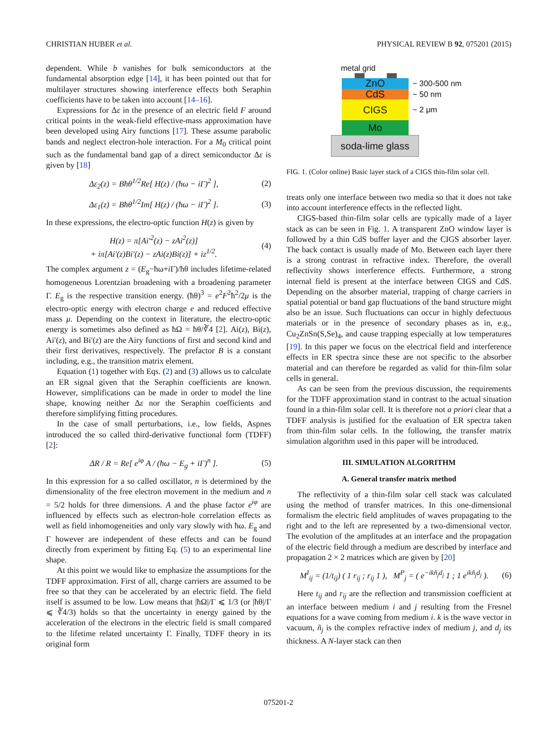CHRISTIAN HUBER et al. PHYSICAL REVIEW B 92, 075201 (2015)
dependent. While b vanishes for bulk semiconductors at the fundamental absorption edge [14], it has been pointed out that for multilayer structures showing interference effects both Seraphin coefficients have to be taken into account [14–16].
Expressions for Δε in the presence of an electric field F around critical points in the weak-field effective-mass approximation have been developed using Airy functions [17]. These assume parabolic bands and neglect electron-hole interaction. For a M<sub>0</sub> critical point such as the fundamental band gap of a direct semiconductor Δε is given by [18]
Δε<sub>2</sub>(z) = Bħθ<sup>1/2</sup>Re[ H(z) / (ħω − iΓ)<sup>2</sup> ], (2)
Δε<sub>1</sub>(z) = Bħθ<sup>1/2</sup>Im[ H(z) / (ħω − iΓ)<sup>2</sup> ]. (3)
In these expressions, the electro-optic function H(z) is given by
H(z) = π[Ai′<sup>2</sup>(z) − zAi<sup>2</sup>(z)]
+ iπ[Ai′(z)Bi′(z) − zAi(z)Bi(z)] + iz<sup>1/2</sup>. (4)
The complex argument z = (E<sub>g</sub>−ħω+i Γ)/ħθ includes lifetime-related homogeneous Lorentzian broadening with a broadening parameter Γ. E<sub>g</sub> is the respective transition energy. (ħθ)<sup>3</sup> = e<sup>2</sup>F<sup>2</sup>ħ<sup>2</sup>/2μ is the electro-optic energy with electron charge e and reduced effective mass μ. Depending on the context in literature, the electro-optic energy is sometimes also defined as ħΩ = ħθ/∛4 [2]. Ai(z), Bi(z), Ai′(z), and Bi′(z) are the Airy functions of first and second kind and their first derivatives, respectively. The prefactor B is a constant including, e.g., the transition matrix element.
Equation (1) together with Eqs. (2) and (3) allows us to calculate an ER signal given that the Seraphin coefficients are known. However, simplifications can be made in order to model the line shape, knowing neither Δε nor the Seraphin coefficients and therefore simplifying fitting procedures.
In the case of small perturbations, i.e., low fields, Aspnes introduced the so called third-derivative functional form (TDFF) [2]:
ΔR / R = Re[ e<sup>iφ</sup> A / (ħω − E<sub>g</sub> + iΓ)<sup>n</sup> ]. (5)
In this expression for a so called oscillator, n is determined by the dimensionality of the free electron movement in the medium and n = 5/2 holds for three dimensions. A and the phase factor e<sup>iφ</sup> are influenced by effects such as electron-hole correlation effects as well as field inhomogeneities and only vary slowly with ħω. E<sub>g</sub> and Γ however are independent of these effects and can be found directly from experiment by fitting Eq. (5) to an experimental line shape.
At this point we would like to emphasize the assumptions for the TDFF approximation. First of all, charge carriers are assumed to be free so that they can be accelerated by an electric field. The field itself is assumed to be low. Low means that |ħΩ|/Γ ⩽ 1/3 (or |ħθ|/Γ ⩽ ∛4/3) holds so that the uncertainty in energy gained by the acceleration of the electrons in the electric field is small compared to the lifetime related uncertainty Γ. Finally, TDFF theory in its original form
metal grid
ZnO
~ 300-500 nm
CdS
~ 50 nm
CIGS
~ 2 μm
Mo
soda-lime glass
FIG. 1. (Color online) Basic layer stack of a CIGS thin-film solar cell.
treats only one interface between two media so that it does not take into account interference effects in the reflected light.
CIGS-based thin-film solar cells are typically made of a layer stack as can be seen in Fig. 1. A transparent ZnO window layer is followed by a thin CdS buffer layer and the CIGS absorber layer. The back contact is usually made of Mo. Between each layer there is a strong contrast in refractive index. Therefore, the overall reflectivity shows interference effects. Furthermore, a strong internal field is present at the interface between CIGS and CdS. Depending on the absorber material, trapping of charge carriers in spatial potential or band gap fluctuations of the band structure might also be an issue. Such fluctuations can occur in highly defectuous materials or in the presence of secondary phases as in, e.g., Cu<sub>2</sub>ZnSn(S,Se)<sub>4</sub>, and cause trapping especially at low temperatures [19]. In this paper we focus on the electrical field and interference effects in ER spectra since these are not specific to the absorber material and can therefore be regarded as valid for thin-film solar cells in general.
As can be seen from the previous discussion, the requirements for the TDFF approximation stand in contrast to the actual situation found in a thin-film solar cell. It is therefore not a priori clear that a TDFF analysis is justified for the evaluation of ER spectra taken from thin-film solar cells. In the following, the transfer matrix simulation algorithm used in this paper will be introduced.
III. SIMULATION ALGORITHM
A. General transfer matrix method
The reflectivity of a thin-film solar cell stack was calculated using the method of transfer matrices. In this one-dimensional formalism the electric field amplitudes of waves propagating to the right and to the left are represented by a two-dimensional vector. The evolution of the amplitudes at an interface and the propagation of the electric field through a medium are described by interface and propagation 2 × 2 matrices which are given by [20]
M<sup>I</sup><sub>ij</sub> = (1/t<sub>ij</sub>) ( 1 r<sub>ij</sub> ; r<sub>ij</sub> 1 ), M<sup>P</sup><sub>j</sub> = ( e<sup>−ikñ<sub>j</sub>d<sub>j</sub></sup> 1 ; 1 e<sup>ikñ<sub>j</sub>d<sub>j</sub></sup> ). (6)
Here t<sub>ij</sub> and r<sub>ij</sub> are the reflection and transmission coefficient at an interface between medium i and j resulting from the Fresnel equations for a wave coming from medium i. k is the wave vector in vacuum, ñ<sub>j</sub> is the complex refractive index of medium j, and d<sub>j</sub> its thickness. A N-layer stack can then
075201-2